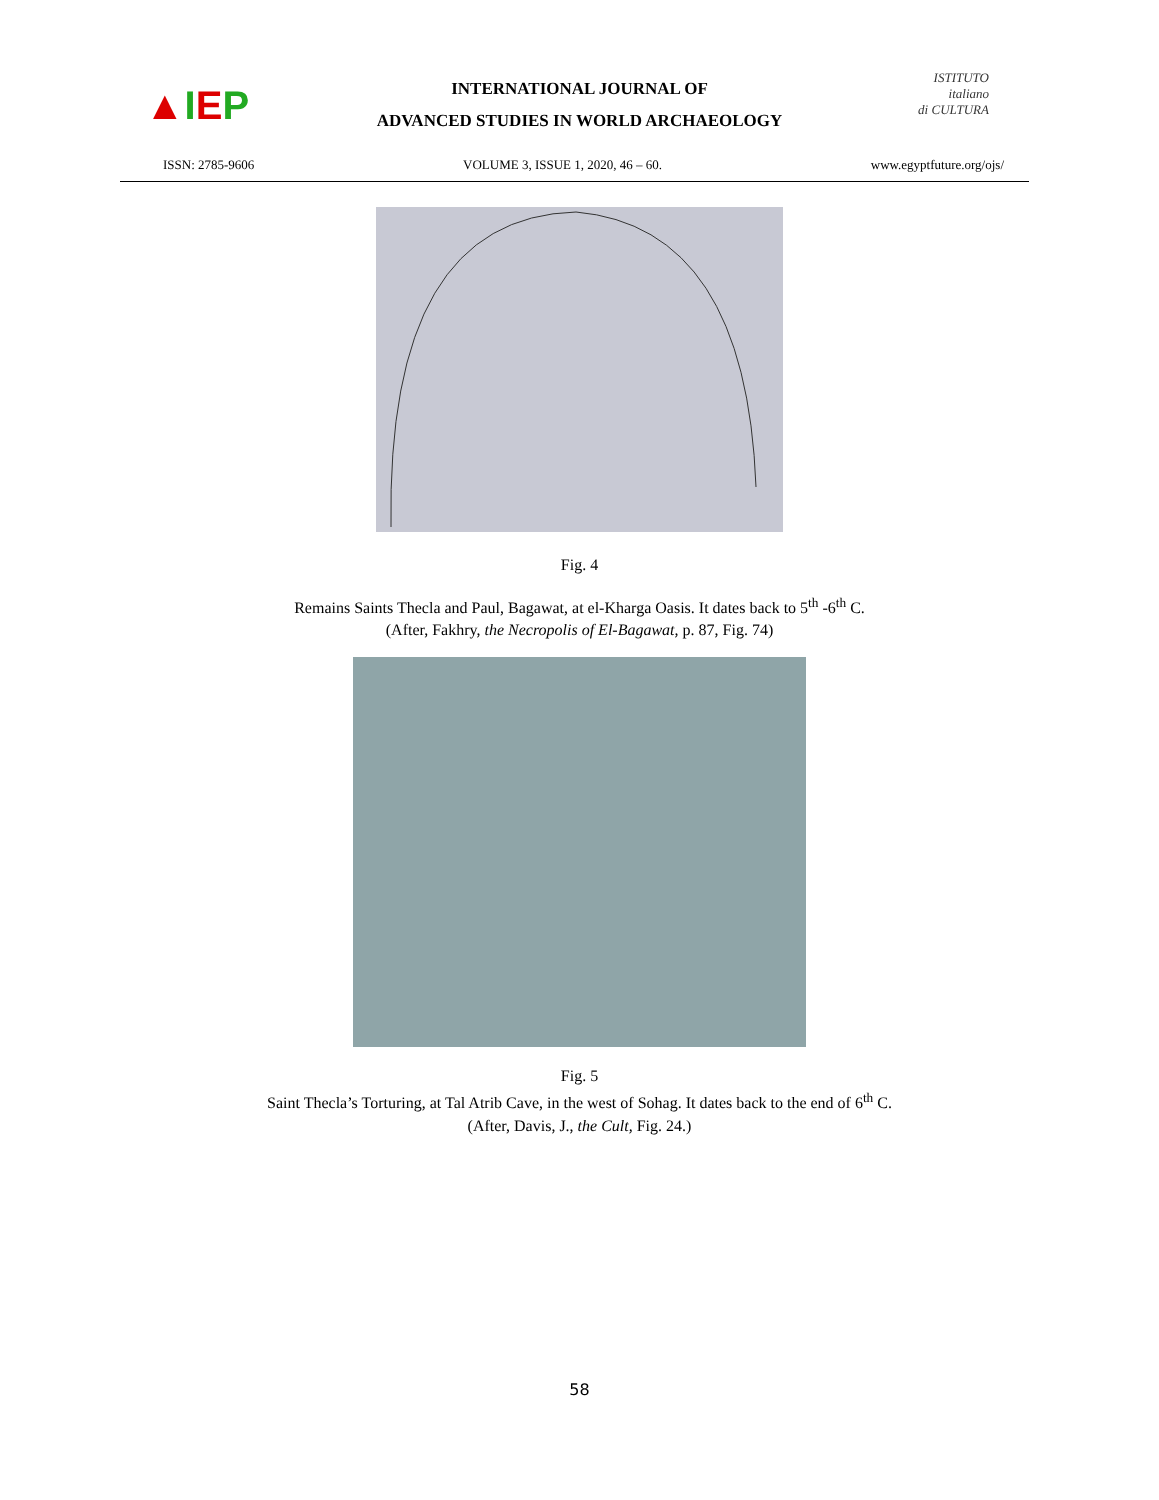▲ I E P
INTERNATIONAL JOURNAL OF
ADVANCED STUDIES IN WORLD ARCHAEOLOGY
ISTITUTO
italiano
di CULTURA
ISSN: 2785-9606 VOLUME 3, ISSUE 1, 2020, 46 – 60. www.egyptfuture.org/ojs/
Fig. 4
Remains Saints Thecla and Paul, Bagawat, at el-Kharga Oasis. It dates back to 5<sup>th</sup> -6<sup>th</sup> C.
(After, Fakhry, the Necropolis of El-Bagawat, p. 87, Fig. 74)
Fig. 5
Saint Thecla’s Torturing, at Tal Atrib Cave, in the west of Sohag. It dates back to the end of 6<sup>th</sup> C.
(After, Davis, J., the Cult, Fig. 24.)
58